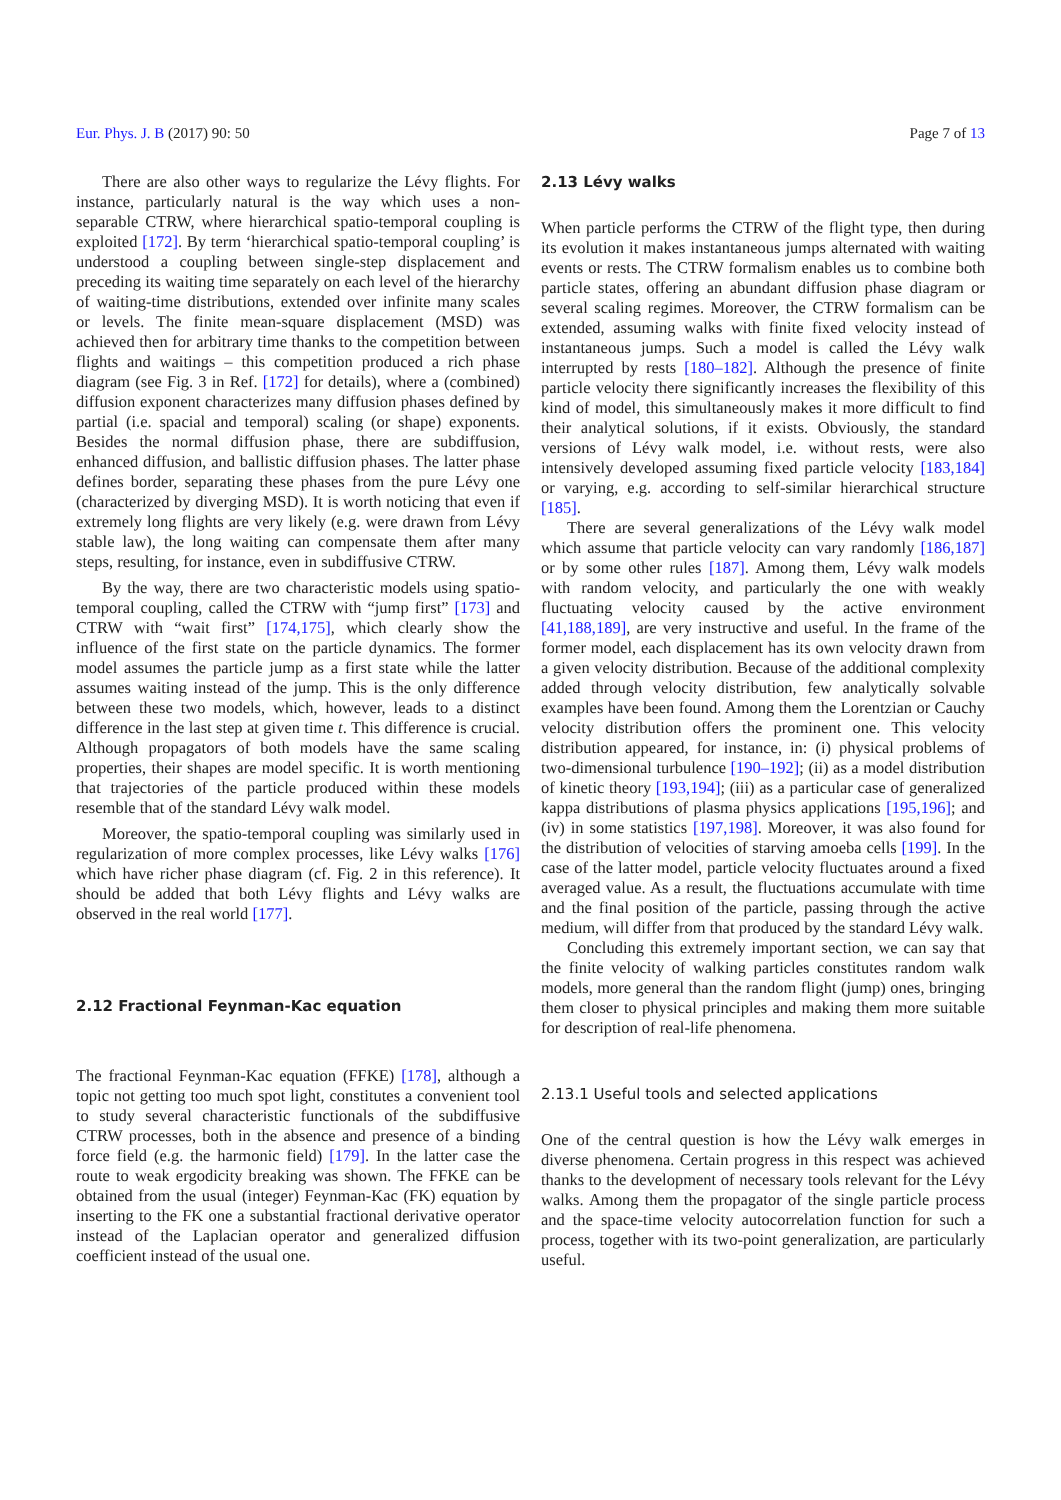Eur. Phys. J. B (2017) 90: 50 Page 7 of 13
There are also other ways to regularize the Lévy flights. For instance, particularly natural is the way which uses a non-separable CTRW, where hierarchical spatio-temporal coupling is exploited [172]. By term ‘hierarchical spatio-temporal coupling’ is understood a coupling between single-step displacement and preceding its waiting time separately on each level of the hierarchy of waiting-time distributions, extended over infinite many scales or levels. The finite mean-square displacement (MSD) was achieved then for arbitrary time thanks to the competition between flights and waitings – this competition produced a rich phase diagram (see Fig. 3 in Ref. [172] for details), where a (combined) diffusion exponent characterizes many diffusion phases defined by partial (i.e. spacial and temporal) scaling (or shape) exponents. Besides the normal diffusion phase, there are subdiffusion, enhanced diffusion, and ballistic diffusion phases. The latter phase defines border, separating these phases from the pure Lévy one (characterized by diverging MSD). It is worth noticing that even if extremely long flights are very likely (e.g. were drawn from Lévy stable law), the long waiting can compensate them after many steps, resulting, for instance, even in subdiffusive CTRW.
By the way, there are two characteristic models using spatio-temporal coupling, called the CTRW with “jump first” [173] and CTRW with “wait first” [174,175], which clearly show the influence of the first state on the particle dynamics. The former model assumes the particle jump as a first state while the latter assumes waiting instead of the jump. This is the only difference between these two models, which, however, leads to a distinct difference in the last step at given time t. This difference is crucial. Although propagators of both models have the same scaling properties, their shapes are model specific. It is worth mentioning that trajectories of the particle produced within these models resemble that of the standard Lévy walk model.
Moreover, the spatio-temporal coupling was similarly used in regularization of more complex processes, like Lévy walks [176] which have richer phase diagram (cf. Fig. 2 in this reference). It should be added that both Lévy flights and Lévy walks are observed in the real world [177].
2.12 Fractional Feynman-Kac equation
The fractional Feynman-Kac equation (FFKE) [178], although a topic not getting too much spot light, constitutes a convenient tool to study several characteristic functionals of the subdiffusive CTRW processes, both in the absence and presence of a binding force field (e.g. the harmonic field) [179]. In the latter case the route to weak ergodicity breaking was shown. The FFKE can be obtained from the usual (integer) Feynman-Kac (FK) equation by inserting to the FK one a substantial fractional derivative operator instead of the Laplacian operator and generalized diffusion coefficient instead of the usual one.
2.13 Lévy walks
When particle performs the CTRW of the flight type, then during its evolution it makes instantaneous jumps alternated with waiting events or rests. The CTRW formalism enables us to combine both particle states, offering an abundant diffusion phase diagram or several scaling regimes. Moreover, the CTRW formalism can be extended, assuming walks with finite fixed velocity instead of instantaneous jumps. Such a model is called the Lévy walk interrupted by rests [180–182]. Although the presence of finite particle velocity there significantly increases the flexibility of this kind of model, this simultaneously makes it more difficult to find their analytical solutions, if it exists. Obviously, the standard versions of Lévy walk model, i.e. without rests, were also intensively developed assuming fixed particle velocity [183,184] or varying, e.g. according to self-similar hierarchical structure [185].
There are several generalizations of the Lévy walk model which assume that particle velocity can vary randomly [186,187] or by some other rules [187]. Among them, Lévy walk models with random velocity, and particularly the one with weakly fluctuating velocity caused by the active environment [41,188,189], are very instructive and useful. In the frame of the former model, each displacement has its own velocity drawn from a given velocity distribution. Because of the additional complexity added through velocity distribution, few analytically solvable examples have been found. Among them the Lorentzian or Cauchy velocity distribution offers the prominent one. This velocity distribution appeared, for instance, in: (i) physical problems of two-dimensional turbulence [190–192]; (ii) as a model distribution of kinetic theory [193,194]; (iii) as a particular case of generalized kappa distributions of plasma physics applications [195,196]; and (iv) in some statistics [197,198]. Moreover, it was also found for the distribution of velocities of starving amoeba cells [199]. In the case of the latter model, particle velocity fluctuates around a fixed averaged value. As a result, the fluctuations accumulate with time and the final position of the particle, passing through the active medium, will differ from that produced by the standard Lévy walk.
Concluding this extremely important section, we can say that the finite velocity of walking particles constitutes random walk models, more general than the random flight (jump) ones, bringing them closer to physical principles and making them more suitable for description of real-life phenomena.
2.13.1 Useful tools and selected applications
One of the central question is how the Lévy walk emerges in diverse phenomena. Certain progress in this respect was achieved thanks to the development of necessary tools relevant for the Lévy walks. Among them the propagator of the single particle process and the space-time velocity autocorrelation function for such a process, together with its two-point generalization, are particularly useful.